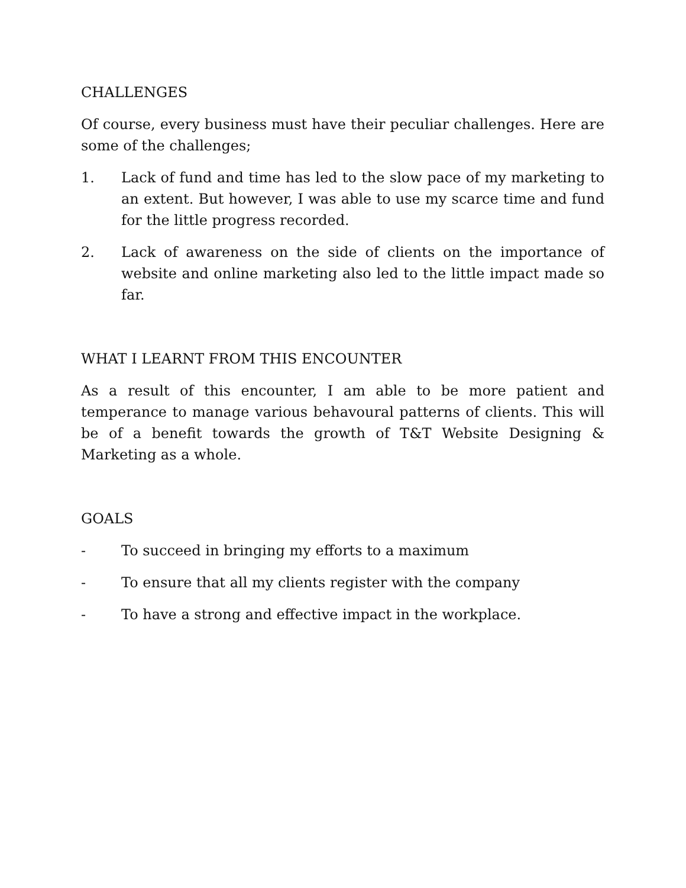CHALLENGES
Of course, every business must have their peculiar challenges. Here are some of the challenges;
1. Lack of fund and time has led to the slow pace of my marketing to an extent. But however, I was able to use my scarce time and fund for the little progress recorded.
2. Lack of awareness on the side of clients on the importance of website and online marketing also led to the little impact made so far.
WHAT I LEARNT FROM THIS ENCOUNTER
As a result of this encounter, I am able to be more patient and temperance to manage various behavoural patterns of clients. This will be of a benefit towards the growth of T&T Website Designing & Marketing as a whole.
GOALS
- To succeed in bringing my efforts to a maximum
- To ensure that all my clients register with the company
- To have a strong and effective impact in the workplace.